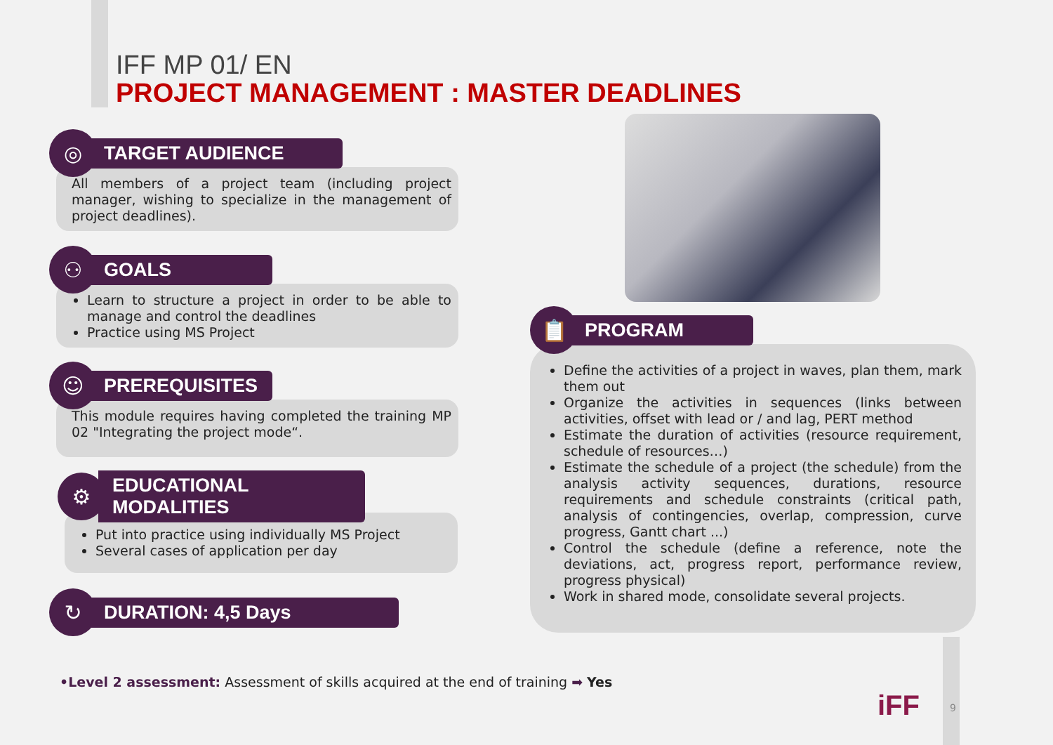IFF MP 01/ EN
PROJECT MANAGEMENT : MASTER DEADLINES
◎
TARGET AUDIENCE
All members of a project team (including project manager, wishing to specialize in the management of project deadlines).
⚇
GOALS
Learn to structure a project in order to be able to manage and control the deadlines
Practice using MS Project
☺
PREREQUISITES
This module requires having completed the training MP 02 "Integrating the project mode“.
⚙
EDUCATIONAL MODALITIES
Put into practice using individually MS Project
Several cases of application per day
↻
DURATION: 4,5 Days
📋
PROGRAM
Define the activities of a project in waves, plan them, mark them out
Organize the activities in sequences (links between activities, offset with lead or / and lag, PERT method
Estimate the duration of activities (resource requirement, schedule of resources…)
Estimate the schedule of a project (the schedule) from the analysis activity sequences, durations, resource requirements and schedule constraints (critical path, analysis of contingencies, overlap, compression, curve progress, Gantt chart ...)
Control the schedule (define a reference, note the deviations, act, progress report, performance review, progress physical)
Work in shared mode, consolidate several projects.
•Level 2 assessment: Assessment of skills acquired at the end of training ➡ Yes
iFF 9